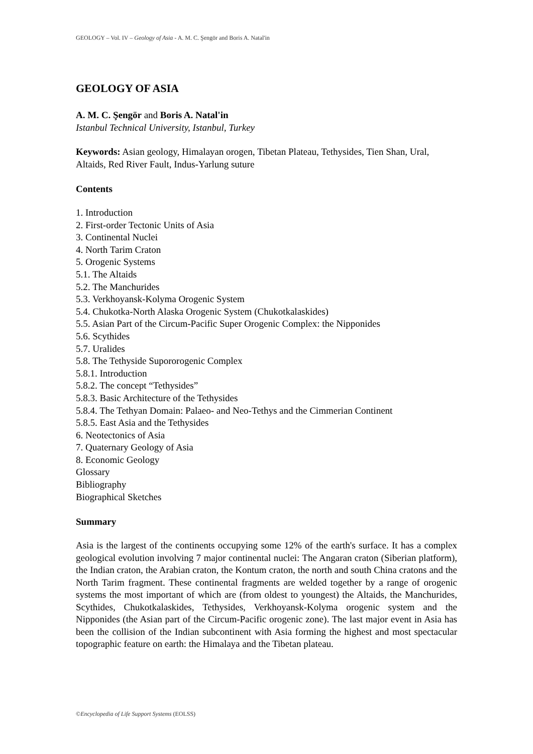GEOLOGY – Vol. IV – Geology of Asia - A. M. C. Şengör and Boris A. Natal'in
GEOLOGY OF ASIA
A. M. C. Şengör and Boris A. Natal'in
Istanbul Technical University, Istanbul, Turkey
Keywords: Asian geology, Himalayan orogen, Tibetan Plateau, Tethysides, Tien Shan, Ural, Altaids, Red River Fault, Indus-Yarlung suture
Contents
1. Introduction
2. First-order Tectonic Units of Asia
3. Continental Nuclei
4. North Tarim Craton
5. Orogenic Systems
5.1. The Altaids
5.2. The Manchurides
5.3. Verkhoyansk-Kolyma Orogenic System
5.4. Chukotka-North Alaska Orogenic System (Chukotkalaskides)
5.5. Asian Part of the Circum-Pacific Super Orogenic Complex: the Nipponides
5.6. Scythides
5.7. Uralides
5.8. The Tethyside Supororogenic Complex
5.8.1. Introduction
5.8.2. The concept “Tethysides”
5.8.3. Basic Architecture of the Tethysides
5.8.4. The Tethyan Domain: Palaeo- and Neo-Tethys and the Cimmerian Continent
5.8.5. East Asia and the Tethysides
6. Neotectonics of Asia
7. Quaternary Geology of Asia
8. Economic Geology
Glossary
Bibliography
Biographical Sketches
Summary
Asia is the largest of the continents occupying some 12% of the earth's surface. It has a complex geological evolution involving 7 major continental nuclei: The Angaran craton (Siberian platform), the Indian craton, the Arabian craton, the Kontum craton, the north and south China cratons and the North Tarim fragment. These continental fragments are welded together by a range of orogenic systems the most important of which are (from oldest to youngest) the Altaids, the Manchurides, Scythides, Chukotkalaskides, Tethysides, Verkhoyansk-Kolyma orogenic system and the Nipponides (the Asian part of the Circum-Pacific orogenic zone). The last major event in Asia has been the collision of the Indian subcontinent with Asia forming the highest and most spectacular topographic feature on earth: the Himalaya and the Tibetan plateau.
©Encyclopedia of Life Support Systems (EOLSS)